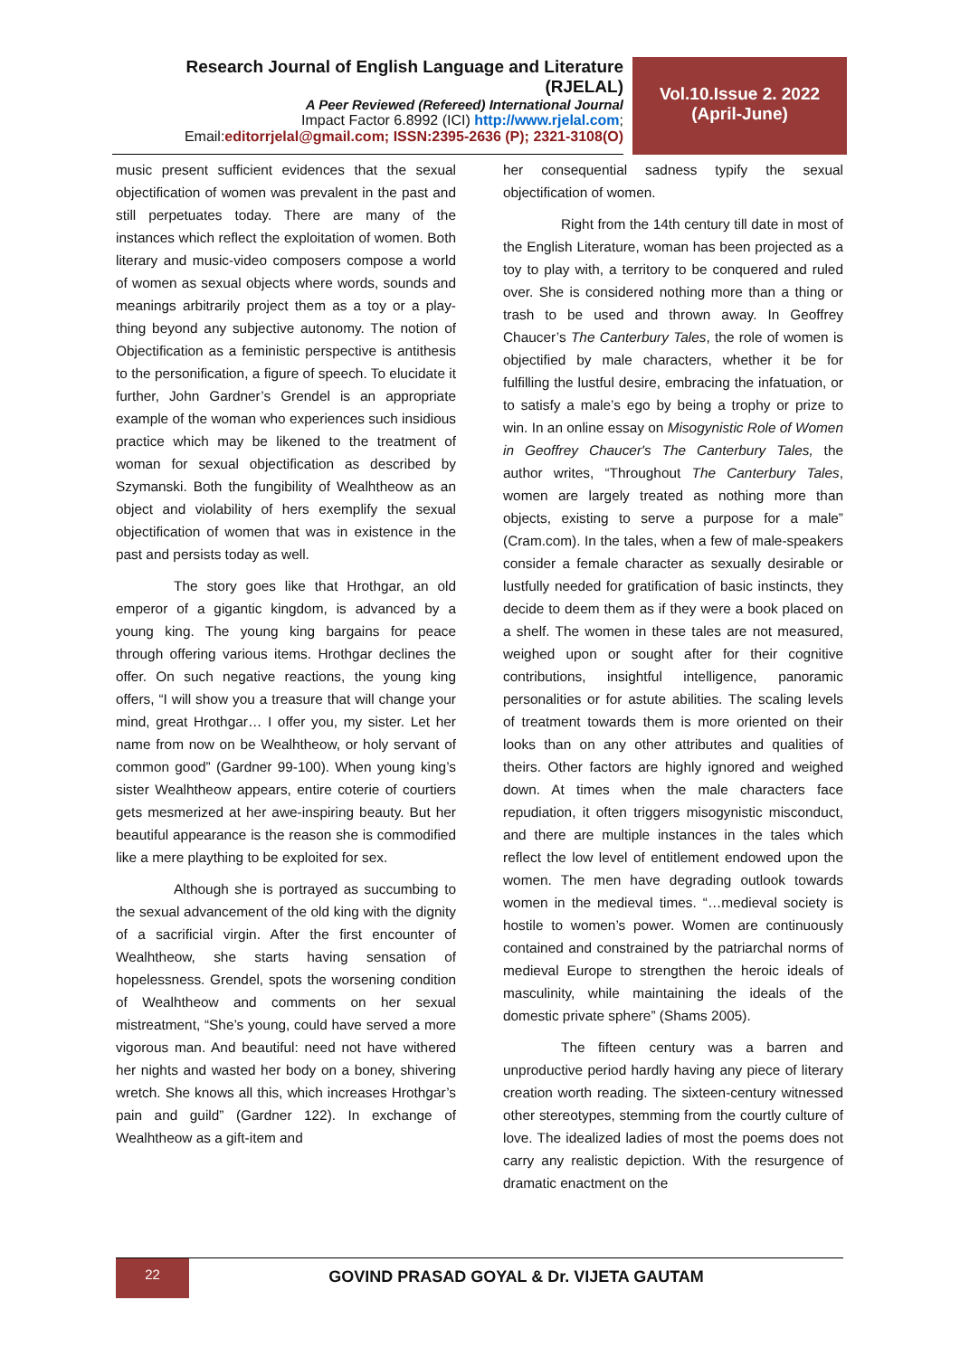Research Journal of English Language and Literature (RJELAL)
A Peer Reviewed (Refereed) International Journal
Impact Factor 6.8992 (ICI) http://www.rjelal.com;
Email:editorrjelal@gmail.com; ISSN:2395-2636 (P); 2321-3108(O)
Vol.10.Issue 2. 2022
(April-June)
music present sufficient evidences that the sexual objectification of women was prevalent in the past and still perpetuates today. There are many of the instances which reflect the exploitation of women. Both literary and music-video composers compose a world of women as sexual objects where words, sounds and meanings arbitrarily project them as a toy or a play-thing beyond any subjective autonomy. The notion of Objectification as a feministic perspective is antithesis to the personification, a figure of speech. To elucidate it further, John Gardner’s Grendel is an appropriate example of the woman who experiences such insidious practice which may be likened to the treatment of woman for sexual objectification as described by Szymanski. Both the fungibility of Wealhtheow as an object and violability of hers exemplify the sexual objectification of women that was in existence in the past and persists today as well.
The story goes like that Hrothgar, an old emperor of a gigantic kingdom, is advanced by a young king. The young king bargains for peace through offering various items. Hrothgar declines the offer. On such negative reactions, the young king offers, “I will show you a treasure that will change your mind, great Hrothgar… I offer you, my sister. Let her name from now on be Wealhtheow, or holy servant of common good” (Gardner 99-100). When young king’s sister Wealhtheow appears, entire coterie of courtiers gets mesmerized at her awe-inspiring beauty. But her beautiful appearance is the reason she is commodified like a mere plaything to be exploited for sex.
Although she is portrayed as succumbing to the sexual advancement of the old king with the dignity of a sacrificial virgin. After the first encounter of Wealhtheow, she starts having sensation of hopelessness. Grendel, spots the worsening condition of Wealhtheow and comments on her sexual mistreatment, “She’s young, could have served a more vigorous man. And beautiful: need not have withered her nights and wasted her body on a boney, shivering wretch. She knows all this, which increases Hrothgar’s pain and guild” (Gardner 122). In exchange of Wealhtheow as a gift-item and
her consequential sadness typify the sexual objectification of women.
Right from the 14th century till date in most of the English Literature, woman has been projected as a toy to play with, a territory to be conquered and ruled over. She is considered nothing more than a thing or trash to be used and thrown away. In Geoffrey Chaucer’s The Canterbury Tales, the role of women is objectified by male characters, whether it be for fulfilling the lustful desire, embracing the infatuation, or to satisfy a male’s ego by being a trophy or prize to win. In an online essay on Misogynistic Role of Women in Geoffrey Chaucer's The Canterbury Tales, the author writes, “Throughout The Canterbury Tales, women are largely treated as nothing more than objects, existing to serve a purpose for a male” (Cram.com). In the tales, when a few of male-speakers consider a female character as sexually desirable or lustfully needed for gratification of basic instincts, they decide to deem them as if they were a book placed on a shelf. The women in these tales are not measured, weighed upon or sought after for their cognitive contributions, insightful intelligence, panoramic personalities or for astute abilities. The scaling levels of treatment towards them is more oriented on their looks than on any other attributes and qualities of theirs. Other factors are highly ignored and weighed down. At times when the male characters face repudiation, it often triggers misogynistic misconduct, and there are multiple instances in the tales which reflect the low level of entitlement endowed upon the women. The men have degrading outlook towards women in the medieval times. “…medieval society is hostile to women’s power. Women are continuously contained and constrained by the patriarchal norms of medieval Europe to strengthen the heroic ideals of masculinity, while maintaining the ideals of the domestic private sphere” (Shams 2005).
The fifteen century was a barren and unproductive period hardly having any piece of literary creation worth reading. The sixteen-century witnessed other stereotypes, stemming from the courtly culture of love. The idealized ladies of most the poems does not carry any realistic depiction. With the resurgence of dramatic enactment on the
22
GOVIND PRASAD GOYAL & Dr. VIJETA GAUTAM